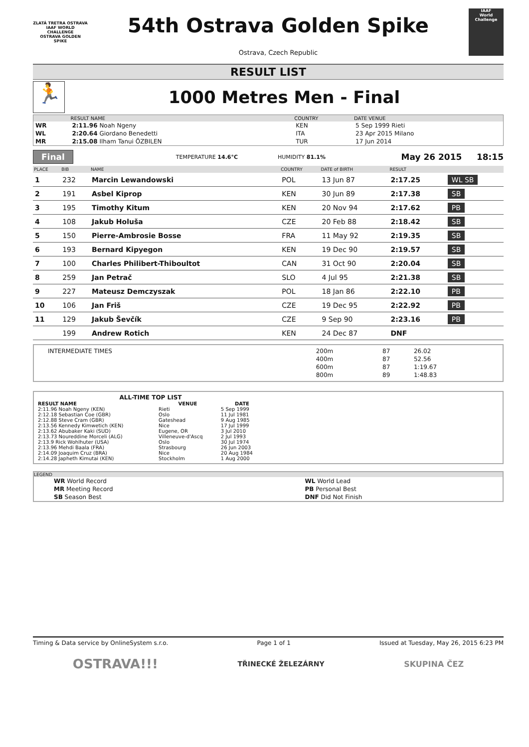ZLATÁ TRETRA OSTRAVA
IAAF WORLD CHALLENGE
OSTRAVA GOLDEN SPIKE
54th Ostrava Golden Spike
Ostrava, Czech Republic
IAAF
World Challenge
RESULT LIST
🏃
1000 Metres Men - Final
| | RESULT NAME | COUNTRY | DATE VENUE |
| --- | --- | --- | --- |
| WR | 2:11.96 Noah Ngeny | KEN | 5 Sep 1999 Rieti |
| WL | 2:20.64 Giordano Benedetti | ITA | 23 Apr 2015 Milano |
| MR | 2:15.08 Ilham Tanui ÖZBILEN | TUR | 17 Jun 2014 |
Final TEMPERATURE 14.6°C HUMIDITY 81.1% May 26 2015 18:15
| PLACE | BIB | NAME | COUNTRY | DATE of BIRTH | RESULT | |
| --- | --- | --- | --- | --- | --- | --- |
| 1 | 232 | Marcin Lewandowski | POL | 13 Jun 87 | 2:17.25 | WL SB |
| 2 | 191 | Asbel Kiprop | KEN | 30 Jun 89 | 2:17.38 | SB |
| 3 | 195 | Timothy Kitum | KEN | 20 Nov 94 | 2:17.62 | PB |
| 4 | 108 | Jakub Holuša | CZE | 20 Feb 88 | 2:18.42 | SB |
| 5 | 150 | Pierre-Ambrosie Bosse | FRA | 11 May 92 | 2:19.35 | SB |
| 6 | 193 | Bernard Kipyegon | KEN | 19 Dec 90 | 2:19.57 | SB |
| 7 | 100 | Charles Philibert-Thiboultot | CAN | 31 Oct 90 | 2:20.04 | SB |
| 8 | 259 | Jan Petrač | SLO | 4 Jul 95 | 2:21.38 | SB |
| 9 | 227 | Mateusz Demczyszak | POL | 18 Jan 86 | 2:22.10 | PB |
| 10 | 106 | Jan Friš | CZE | 19 Dec 95 | 2:22.92 | PB |
| 11 | 129 | Jakub Ševčík | CZE | 9 Sep 90 | 2:23.16 | PB |
| | 199 | Andrew Rotich | KEN | 24 Dec 87 | DNF | |
| INTERMEDIATE TIMES | 200m | 87 | 26.02 |
| | 400m | 87 | 52.56 |
| | 600m | 87 | 1:19.67 |
| | 800m | 89 | 1:48.83 |
| ALL-TIME TOP LIST | | | |
| --- | --- | --- | --- |
| RESULT NAME | | VENUE | DATE |
| 2:11.96 Noah Ngeny (KEN) | | Rieti | 5 Sep 1999 |
| 2:12.18 Sebastian Coe (GBR) | | Oslo | 11 Jul 1981 |
| 2:12.88 Steve Cram (GBR) | | Gateshead | 9 Aug 1985 |
| 2:13.56 Kennedy Kimwetich (KEN) | | Nice | 17 Jul 1999 |
| 2:13.62 Abubaker Kaki (SUD) | | Eugene, OR | 3 Jul 2010 |
| 2:13.73 Noureddine Morceli (ALG) | | Villeneuve-d'Ascq | 2 Jul 1993 |
| 2:13.9 Rick Wohlhuter (USA) | | Oslo | 30 Jul 1974 |
| 2:13.96 Mehdi Baala (FRA) | | Strasbourg | 26 Jun 2003 |
| 2:14.09 Joaquim Cruz (BRA) | | Nice | 20 Aug 1984 |
| 2:14.28 Japheth Kimutai (KEN) | | Stockholm | 1 Aug 2000 |
LEGEND
| WR World Record | WL World Lead |
| MR Meeting Record | PB Personal Best |
| SB Season Best | DNF Did Not Finish |
Timing & Data service by OnlineSystem s.r.o. Page 1 of 1 Issued at Tuesday, May 26, 2015 6:23 PM
OSTRAVA!!! TŘINECKÉ ŽELEZÁRNY SKUPINA ČEZ